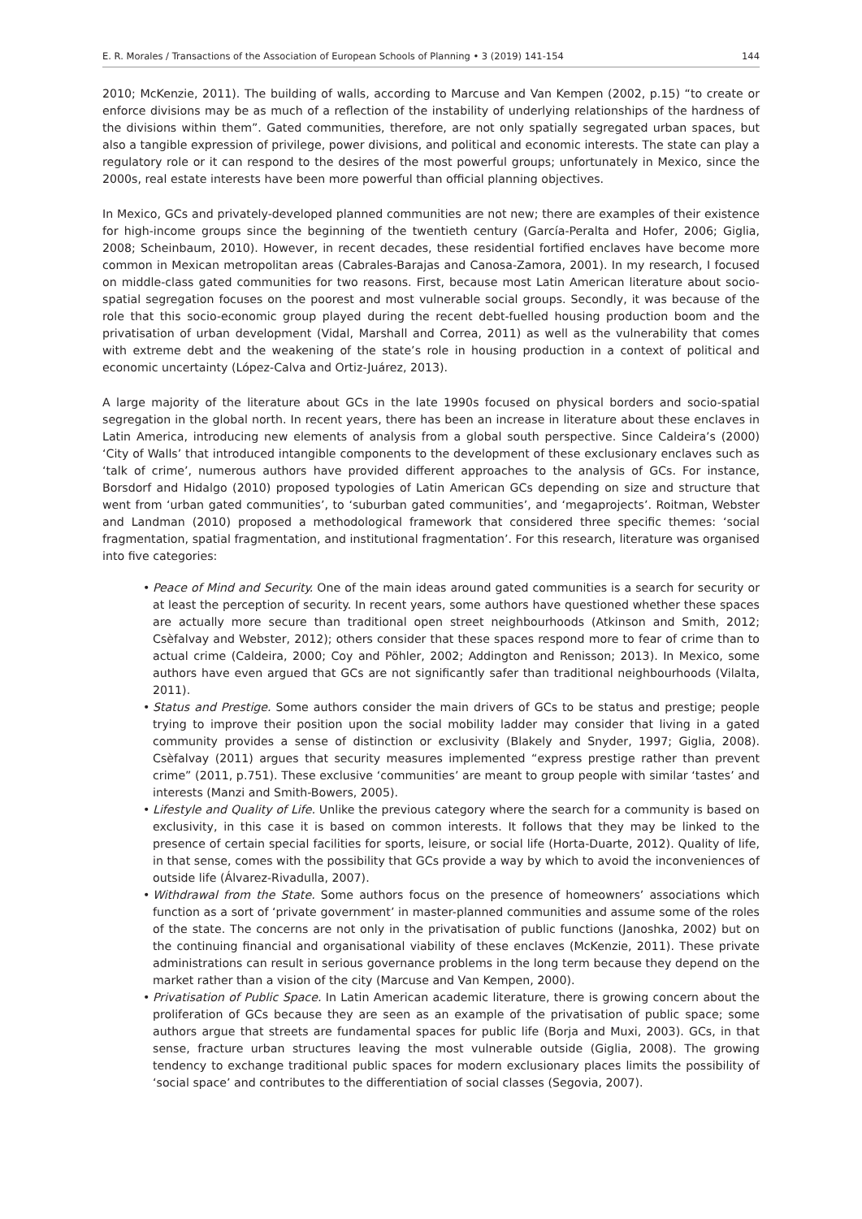E. R. Morales / Transactions of the Association of European Schools of Planning • 3 (2019) 141-154 144
2010; McKenzie, 2011). The building of walls, according to Marcuse and Van Kempen (2002, p.15) “to create or enforce divisions may be as much of a reflection of the instability of underlying relationships of the hardness of the divisions within them”. Gated communities, therefore, are not only spatially segregated urban spaces, but also a tangible expression of privilege, power divisions, and political and economic interests. The state can play a regulatory role or it can respond to the desires of the most powerful groups; unfortunately in Mexico, since the 2000s, real estate interests have been more powerful than official planning objectives.
In Mexico, GCs and privately-developed planned communities are not new; there are examples of their existence for high-income groups since the beginning of the twentieth century (García-Peralta and Hofer, 2006; Giglia, 2008; Scheinbaum, 2010). However, in recent decades, these residential fortified enclaves have become more common in Mexican metropolitan areas (Cabrales-Barajas and Canosa-Zamora, 2001). In my research, I focused on middle-class gated communities for two reasons. First, because most Latin American literature about socio-spatial segregation focuses on the poorest and most vulnerable social groups. Secondly, it was because of the role that this socio-economic group played during the recent debt-fuelled housing production boom and the privatisation of urban development (Vidal, Marshall and Correa, 2011) as well as the vulnerability that comes with extreme debt and the weakening of the state’s role in housing production in a context of political and economic uncertainty (López-Calva and Ortiz-Juárez, 2013).
A large majority of the literature about GCs in the late 1990s focused on physical borders and socio-spatial segregation in the global north. In recent years, there has been an increase in literature about these enclaves in Latin America, introducing new elements of analysis from a global south perspective. Since Caldeira’s (2000) ‘City of Walls’ that introduced intangible components to the development of these exclusionary enclaves such as ‘talk of crime’, numerous authors have provided different approaches to the analysis of GCs. For instance, Borsdorf and Hidalgo (2010) proposed typologies of Latin American GCs depending on size and structure that went from ‘urban gated communities’, to ‘suburban gated communities’, and ‘megaprojects’. Roitman, Webster and Landman (2010) proposed a methodological framework that considered three specific themes: ‘social fragmentation, spatial fragmentation, and institutional fragmentation’. For this research, literature was organised into five categories:
• Peace of Mind and Security. One of the main ideas around gated communities is a search for security or at least the perception of security. In recent years, some authors have questioned whether these spaces are actually more secure than traditional open street neighbourhoods (Atkinson and Smith, 2012; Csèfalvay and Webster, 2012); others consider that these spaces respond more to fear of crime than to actual crime (Caldeira, 2000; Coy and Pöhler, 2002; Addington and Renisson; 2013). In Mexico, some authors have even argued that GCs are not significantly safer than traditional neighbourhoods (Vilalta, 2011).
• Status and Prestige. Some authors consider the main drivers of GCs to be status and prestige; people trying to improve their position upon the social mobility ladder may consider that living in a gated community provides a sense of distinction or exclusivity (Blakely and Snyder, 1997; Giglia, 2008). Csèfalvay (2011) argues that security measures implemented “express prestige rather than prevent crime” (2011, p.751). These exclusive ‘communities’ are meant to group people with similar ‘tastes’ and interests (Manzi and Smith-Bowers, 2005).
• Lifestyle and Quality of Life. Unlike the previous category where the search for a community is based on exclusivity, in this case it is based on common interests. It follows that they may be linked to the presence of certain special facilities for sports, leisure, or social life (Horta-Duarte, 2012). Quality of life, in that sense, comes with the possibility that GCs provide a way by which to avoid the inconveniences of outside life (Álvarez-Rivadulla, 2007).
• Withdrawal from the State. Some authors focus on the presence of homeowners’ associations which function as a sort of ‘private government’ in master-planned communities and assume some of the roles of the state. The concerns are not only in the privatisation of public functions (Janoshka, 2002) but on the continuing financial and organisational viability of these enclaves (McKenzie, 2011). These private administrations can result in serious governance problems in the long term because they depend on the market rather than a vision of the city (Marcuse and Van Kempen, 2000).
• Privatisation of Public Space. In Latin American academic literature, there is growing concern about the proliferation of GCs because they are seen as an example of the privatisation of public space; some authors argue that streets are fundamental spaces for public life (Borja and Muxi, 2003). GCs, in that sense, fracture urban structures leaving the most vulnerable outside (Giglia, 2008). The growing tendency to exchange traditional public spaces for modern exclusionary places limits the possibility of ‘social space’ and contributes to the differentiation of social classes (Segovia, 2007).